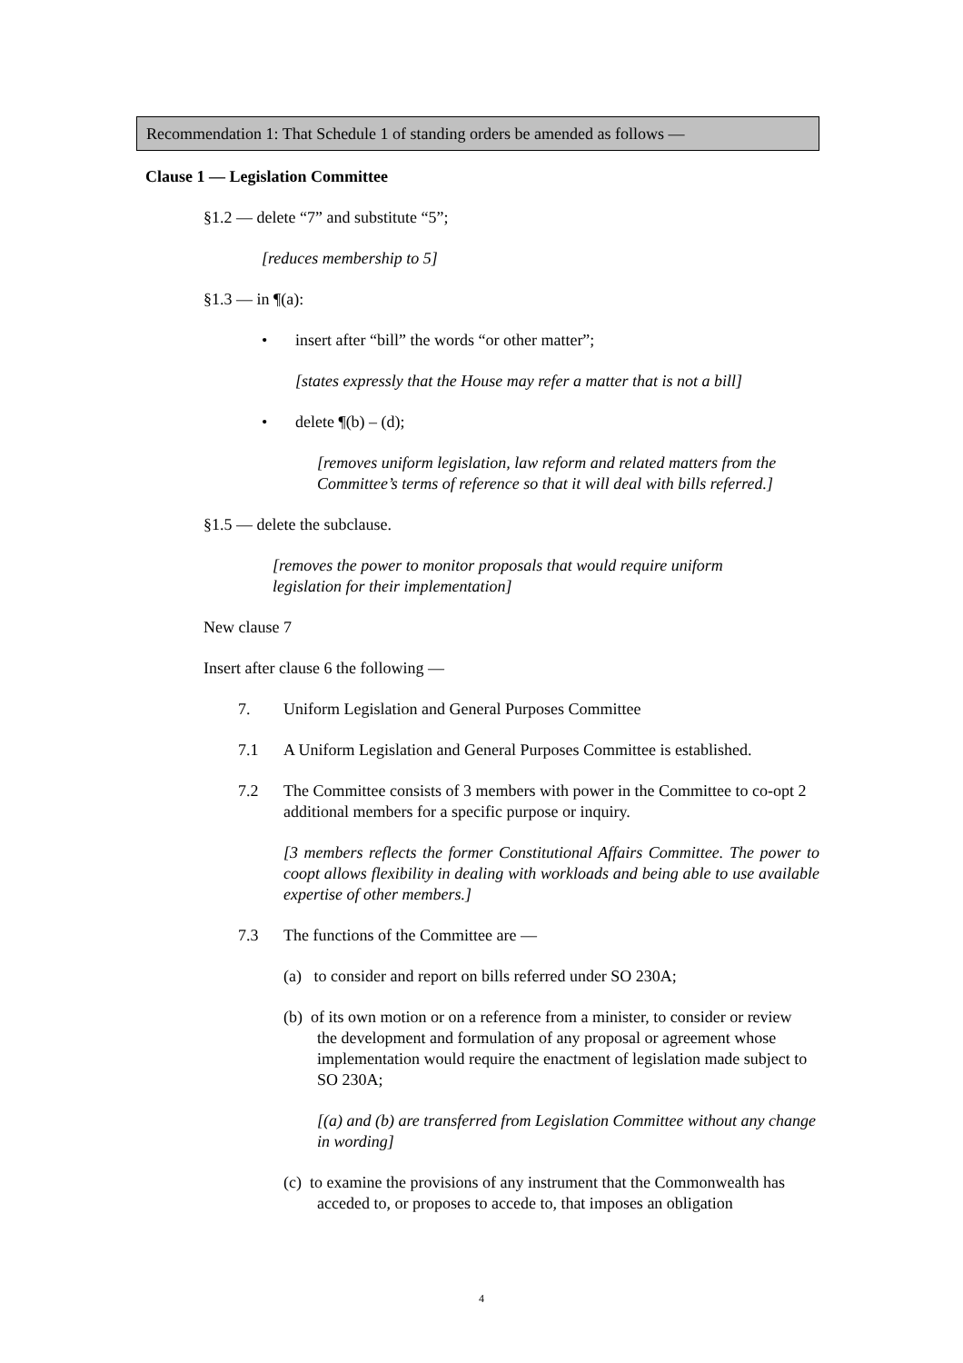Recommendation 1: That Schedule 1 of standing orders be amended as follows —
Clause 1 — Legislation Committee
§1.2 — delete “7” and substitute “5”;
[reduces membership to 5]
§1.3 — in ¶(a):
• insert after “bill” the words “or other matter”;
[states expressly that the House may refer a matter that is not a bill]
• delete ¶(b) – (d);
[removes uniform legislation, law reform and related matters from the Committee’s terms of reference so that it will deal with bills referred.]
§1.5 — delete the subclause.
[removes the power to monitor proposals that would require uniform legislation for their implementation]
New clause 7
Insert after clause 6 the following —
7. Uniform Legislation and General Purposes Committee
7.1 A Uniform Legislation and General Purposes Committee is established.
7.2 The Committee consists of 3 members with power in the Committee to co-opt 2 additional members for a specific purpose or inquiry.
[3 members reflects the former Constitutional Affairs Committee. The power to coopt allows flexibility in dealing with workloads and being able to use available expertise of other members.]
7.3 The functions of the Committee are —
(a) to consider and report on bills referred under SO 230A;
(b) of its own motion or on a reference from a minister, to consider or review the development and formulation of any proposal or agreement whose implementation would require the enactment of legislation made subject to SO 230A;
[(a) and (b) are transferred from Legislation Committee without any change in wording]
(c) to examine the provisions of any instrument that the Commonwealth has acceded to, or proposes to accede to, that imposes an obligation
4